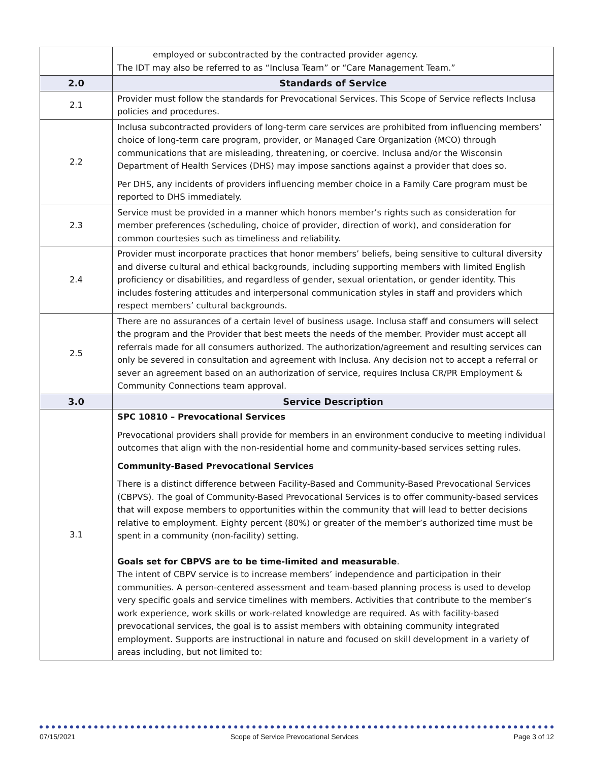| | employed or subcontracted by the contracted provider agency. The IDT may also be referred to as “Inclusa Team” or “Care Management Team.” |
| 2.0 | Standards of Service |
| 2.1 | Provider must follow the standards for Prevocational Services. This Scope of Service reflects Inclusa policies and procedures. |
| 2.2 | Inclusa subcontracted providers of long-term care services are prohibited from influencing members’ choice of long-term care program, provider, or Managed Care Organization (MCO) through communications that are misleading, threatening, or coercive. Inclusa and/or the Wisconsin Department of Health Services (DHS) may impose sanctions against a provider that does so. Per DHS, any incidents of providers influencing member choice in a Family Care program must be reported to DHS immediately. |
| 2.3 | Service must be provided in a manner which honors member’s rights such as consideration for member preferences (scheduling, choice of provider, direction of work), and consideration for common courtesies such as timeliness and reliability. |
| 2.4 | Provider must incorporate practices that honor members’ beliefs, being sensitive to cultural diversity and diverse cultural and ethical backgrounds, including supporting members with limited English proficiency or disabilities, and regardless of gender, sexual orientation, or gender identity. This includes fostering attitudes and interpersonal communication styles in staff and providers which respect members’ cultural backgrounds. |
| 2.5 | There are no assurances of a certain level of business usage. Inclusa staff and consumers will select the program and the Provider that best meets the needs of the member. Provider must accept all referrals made for all consumers authorized. The authorization/agreement and resulting services can only be severed in consultation and agreement with Inclusa. Any decision not to accept a referral or sever an agreement based on an authorization of service, requires Inclusa CR/PR Employment & Community Connections team approval. |
| 3.0 | Service Description |
| 3.1 | SPC 10810 – Prevocational Services Prevocational providers shall provide for members in an environment conducive to meeting individual outcomes that align with the non-residential home and community-based services setting rules. Community-Based Prevocational Services There is a distinct difference between Facility-Based and Community-Based Prevocational Services (CBPVS). The goal of Community-Based Prevocational Services is to offer community-based services that will expose members to opportunities within the community that will lead to better decisions relative to employment. Eighty percent (80%) or greater of the member’s authorized time must be spent in a community (non-facility) setting. Goals set for CBPVS are to be time-limited and measurable . The intent of CBPV service is to increase members’ independence and participation in their communities. A person-centered assessment and team-based planning process is used to develop very specific goals and service timelines with members. Activities that contribute to the member’s work experience, work skills or work-related knowledge are required. As with facility-based prevocational services, the goal is to assist members with obtaining community integrated employment. Supports are instructional in nature and focused on skill development in a variety of areas including, but not limited to: |
07/15/2021 Scope of Service Prevocational Services Page 3 of 12